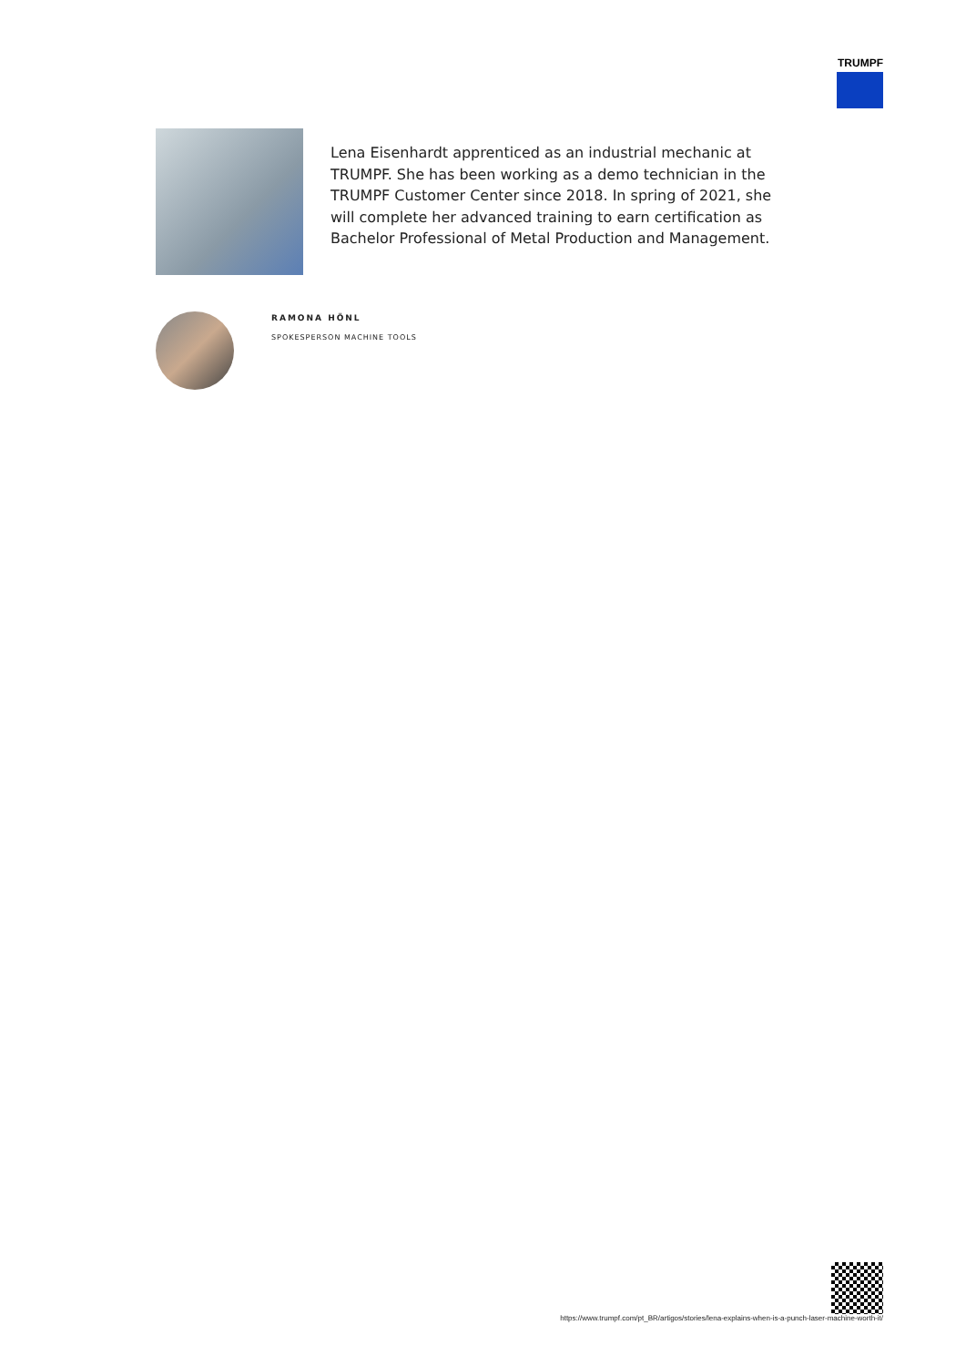TRUMPF
Lena Eisenhardt apprenticed as an industrial mechanic at TRUMPF. She has been working as a demo technician in the TRUMPF Customer Center since 2018. In spring of 2021, she will complete her advanced training to earn certification as Bachelor Professional of Metal Production and Management.
RAMONA HÖNL
SPOKESPERSON MACHINE TOOLS
https://www.trumpf.com/pt_BR/artigos/stories/lena-explains-when-is-a-punch-laser-machine-worth-it/